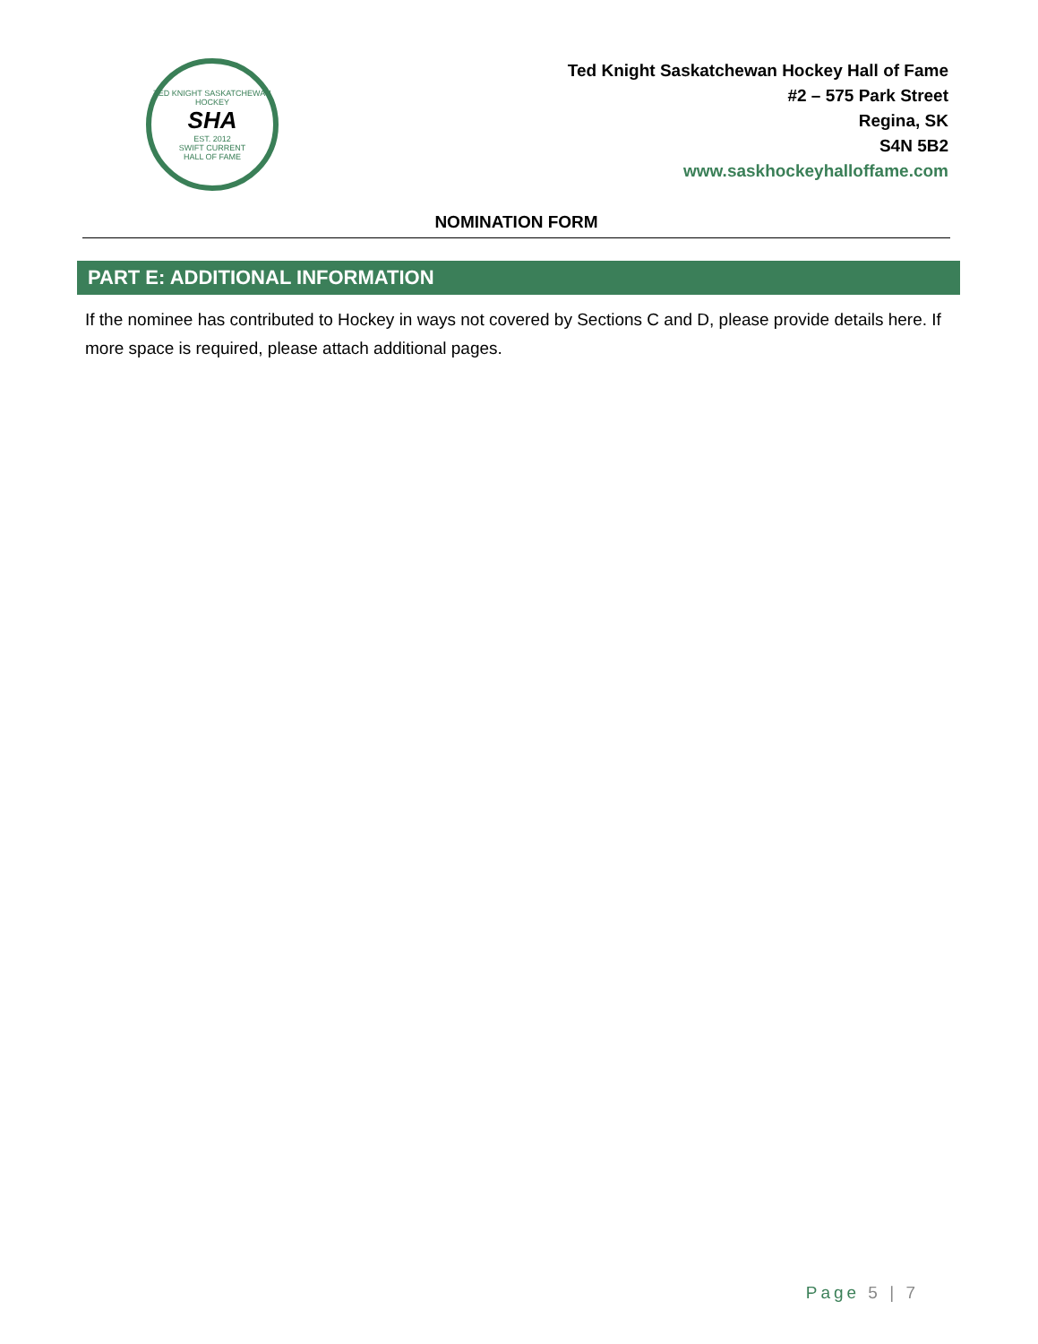TED KNIGHT SASKATCHEWAN HOCKEY
SHA
EST. 2012
SWIFT CURRENT
HALL OF FAME
Ted Knight Saskatchewan Hockey Hall of Fame
#2 – 575 Park Street
Regina, SK
S4N 5B2
www.saskhockeyhalloffame.com
NOMINATION FORM
PART E: ADDITIONAL INFORMATION
If the nominee has contributed to Hockey in ways not covered by Sections C and D, please provide details here. If more space is required, please attach additional pages.
Page 5 | 7